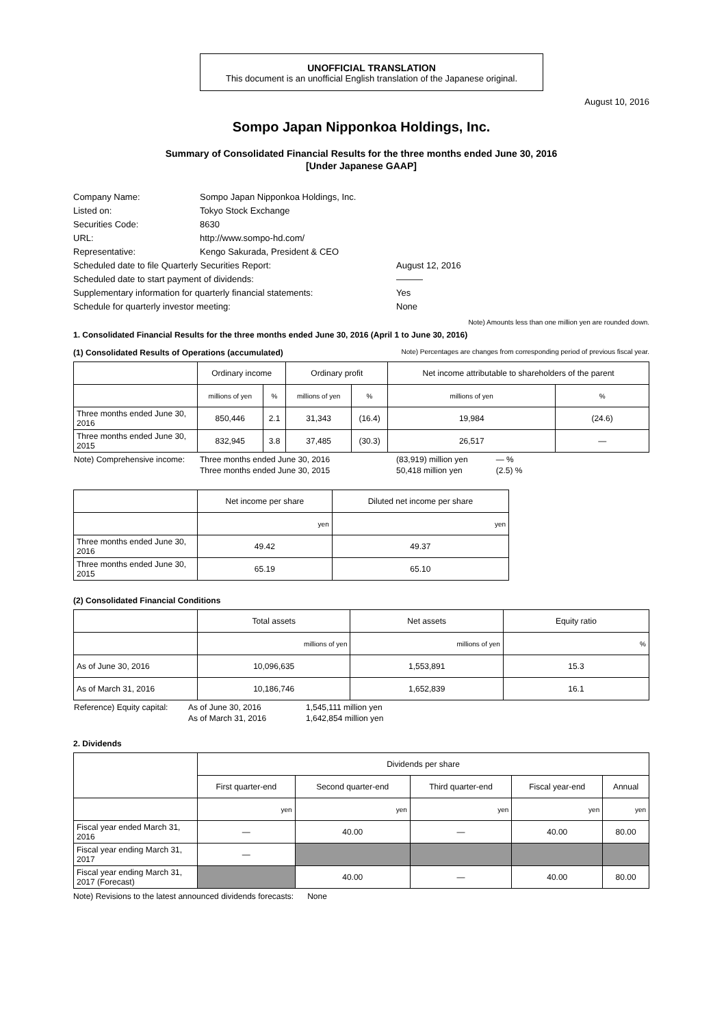UNOFFICIAL TRANSLATION
This document is an unofficial English translation of the Japanese original.
August 10, 2016
Sompo Japan Nipponkoa Holdings, Inc.
Summary of Consolidated Financial Results for the three months ended June 30, 2016
[Under Japanese GAAP]
| Company Name: | Sompo Japan Nipponkoa Holdings, Inc. | |
| Listed on: | Tokyo Stock Exchange | |
| Securities Code: | 8630 | |
| URL: | http://www.sompo-hd.com/ | |
| Representative: | Kengo Sakurada, President & CEO | |
| Scheduled date to file Quarterly Securities Report: | | August 12, 2016 |
| Scheduled date to start payment of dividends: | | ――― |
| Supplementary information for quarterly financial statements: | | Yes |
| Schedule for quarterly investor meeting: | | None |
Note) Amounts less than one million yen are rounded down.
1. Consolidated Financial Results for the three months ended June 30, 2016 (April 1 to June 30, 2016)
(1) Consolidated Results of Operations (accumulated)
Note) Percentages are changes from corresponding period of previous fiscal year.
| | Ordinary income | | Ordinary profit | | Net income attributable to shareholders of the parent | |
| --- | --- | --- | --- | --- | --- | --- |
| | millions of yen | % | millions of yen | % | millions of yen | % |
| Three months ended June 30, 2016 | 850,446 | 2.1 | 31,343 | (16.4) | 19,984 | (24.6) |
| Three months ended June 30, 2015 | 832,945 | 3.8 | 37,485 | (30.3) | 26,517 | ― |
| Note) Comprehensive income: | Three months ended June 30, 2016 | (83,919) million yen | ― % |
| | Three months ended June 30, 2015 | 50,418 million yen | (2.5) % |
| | Net income per share | Diluted net income per share |
| --- | --- | --- |
| | yen | yen |
| Three months ended June 30, 2016 | 49.42 | 49.37 |
| Three months ended June 30, 2015 | 65.19 | 65.10 |
(2) Consolidated Financial Conditions
| | Total assets | Net assets | Equity ratio |
| --- | --- | --- | --- |
| | millions of yen | millions of yen | % |
| As of June 30, 2016 | 10,096,635 | 1,553,891 | 15.3 |
| As of March 31, 2016 | 10,186,746 | 1,652,839 | 16.1 |
| Reference) Equity capital: | As of June 30, 2016 | 1,545,111 million yen |
| | As of March 31, 2016 | 1,642,854 million yen |
2. Dividends
| | Dividends per share | | | | |
| --- | --- | --- | --- | --- | --- |
| | First quarter-end | Second quarter-end | Third quarter-end | Fiscal year-end | Annual |
| | yen | yen | yen | yen | yen |
| Fiscal year ended March 31, 2016 | ― | 40.00 | ― | 40.00 | 80.00 |
| Fiscal year ending March 31, 2017 | ― | | | | |
| Fiscal year ending March 31, 2017 (Forecast) | | 40.00 | ― | 40.00 | 80.00 |
Note) Revisions to the latest announced dividends forecasts: None